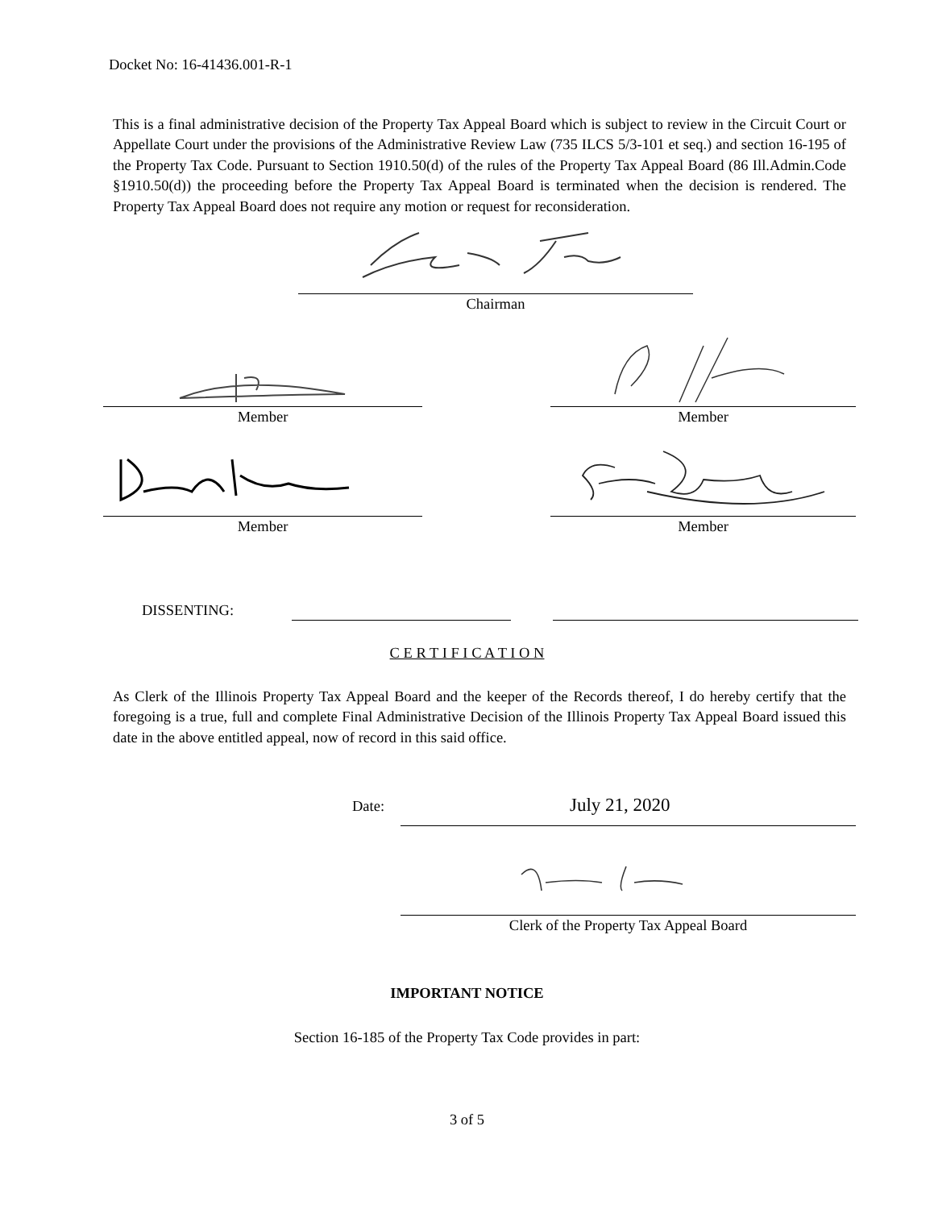Docket No: 16-41436.001-R-1
This is a final administrative decision of the Property Tax Appeal Board which is subject to review in the Circuit Court or Appellate Court under the provisions of the Administrative Review Law (735 ILCS 5/3-101 et seq.) and section 16-195 of the Property Tax Code. Pursuant to Section 1910.50(d) of the rules of the Property Tax Appeal Board (86 Ill.Admin.Code §1910.50(d)) the proceeding before the Property Tax Appeal Board is terminated when the decision is rendered. The Property Tax Appeal Board does not require any motion or request for reconsideration.
Chairman
Member Member
Member Member
DISSENTING:
C E R T I F I C A T I O N
As Clerk of the Illinois Property Tax Appeal Board and the keeper of the Records thereof, I do hereby certify that the foregoing is a true, full and complete Final Administrative Decision of the Illinois Property Tax Appeal Board issued this date in the above entitled appeal, now of record in this said office.
Date:
July 21, 2020
Clerk of the Property Tax Appeal Board
IMPORTANT NOTICE
Section 16-185 of the Property Tax Code provides in part:
3 of 5